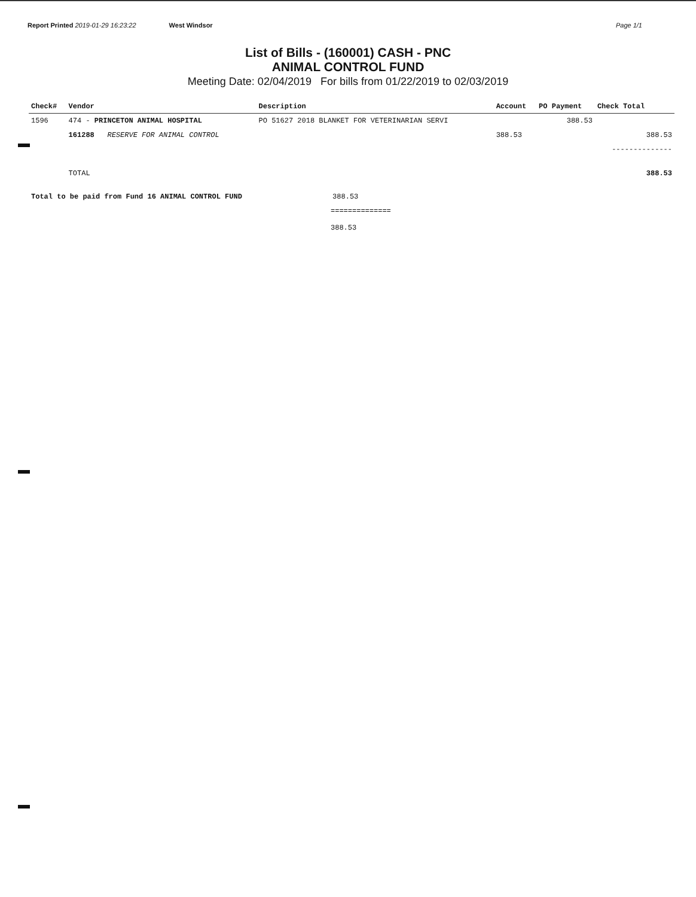Report Printed 2019-01-29 16:23:22 West Windsor Page 1/1
List of Bills - (160001) CASH - PNC
ANIMAL CONTROL FUND
Meeting Date: 02/04/2019 For bills from 01/22/2019 to 02/03/2019
| Check# | Vendor | Description | Account | PO Payment | Check Total |
| --- | --- | --- | --- | --- | --- |
| 1596 | 474 - PRINCETON ANIMAL HOSPITAL | PO 51627 2018 BLANKET FOR VETERINARIAN SERVI | | 388.53 | |
| | 161288 RESERVE FOR ANIMAL CONTROL | | 388.53 | | 388.53 |
| | | | | | -------------- |
| | TOTAL | | | | 388.53 |
| Total to be paid from Fund 16 ANIMAL CONTROL FUND 388.53 | | | | | |
| ============== 388.53 | | | | | |